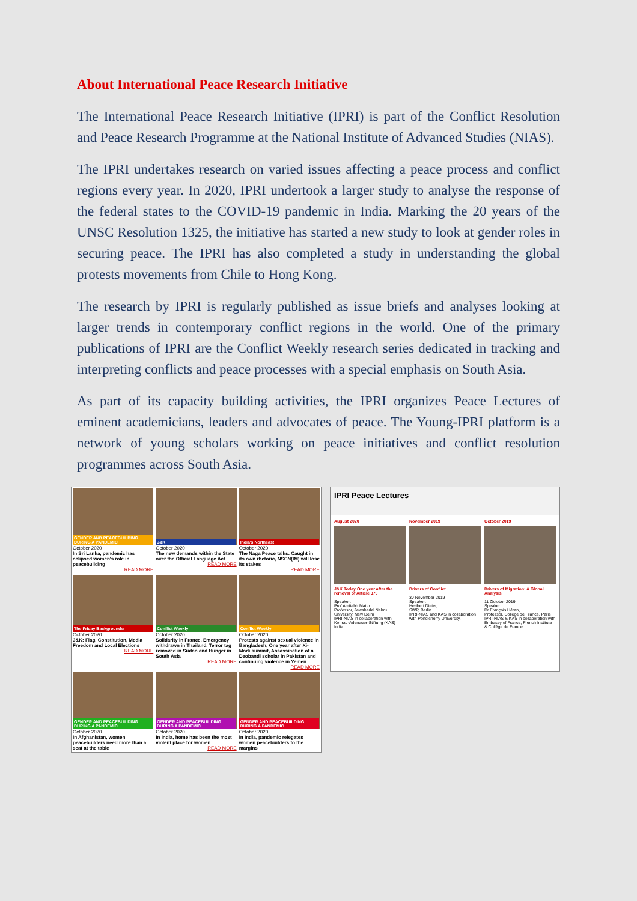About International Peace Research Initiative
The International Peace Research Initiative (IPRI) is part of the Conflict Resolution and Peace Research Programme at the National Institute of Advanced Studies (NIAS).
The IPRI undertakes research on varied issues affecting a peace process and conflict regions every year. In 2020, IPRI undertook a larger study to analyse the response of the federal states to the COVID-19 pandemic in India. Marking the 20 years of the UNSC Resolution 1325, the initiative has started a new study to look at gender roles in securing peace. The IPRI has also completed a study in understanding the global protests movements from Chile to Hong Kong.
The research by IPRI is regularly published as issue briefs and analyses looking at larger trends in contemporary conflict regions in the world. One of the primary publications of IPRI are the Conflict Weekly research series dedicated in tracking and interpreting conflicts and peace processes with a special emphasis on South Asia.
As part of its capacity building activities, the IPRI organizes Peace Lectures of eminent academicians, leaders and advocates of peace. The Young-IPRI platform is a network of young scholars working on peace initiatives and conflict resolution programmes across South Asia.
GENDER AND PEACEBUILDING DURING A PANDEMIC
October 2020
In Sri Lanka, pandemic has eclipsed women's role in peacebuilding
READ MORE
J&K
October 2020
The new demands within the State over the Official Language Act
READ MORE
India's Northeast
October 2020
The Naga Peace talks: Caught in its own rhetoric, NSCN(IM) will lose its stakes
READ MORE
The Friday Backgrounder
October 2020
J&K: Flag, Constitution, Media Freedom and Local Elections
READ MORE
Conflict Weekly
October 2020
Solidarity in France, Emergency withdrawn in Thailand, Terror tag removed in Sudan and Hunger in South Asia
READ MORE
Conflict Weekly
October 2020
Protests against sexual violence in Bangladesh, One year after Xi-Modi summit, Assassination of a Deobandi scholar in Pakistan and continuing violence in Yemen
READ MORE
GENDER AND PEACEBUILDING DURING A PANDEMIC
October 2020
In Afghanistan, women peacebuilders need more than a seat at the table
GENDER AND PEACEBUILDING DURING A PANDEMIC
October 2020
In India, home has been the most violent place for women
READ MORE
GENDER AND PEACEBUILDING DURING A PANDEMIC
October 2020
In India, pandemic relegates women peacebuilders to the margins
IPRI Peace Lectures
August 2020
J&K Today One year after the removal of Article 370
Speaker:
Prof Amitabh Matto
Professor, Jawaharlal Nehru University, New Delhi
IPRI-NIAS in collaboration with Konrad-Adenauer-Stiftung (KAS) India
November 2019
Drivers of Conflict
30 November 2019
Speaker:
Heribert Dieter,
SWP, Berlin
IPRI-NIAS and KAS in collaboration with Pondicherry University.
October 2019
Drivers of Migration: A Global Analysis
11 October 2019
Speaker:
Dr François Héran,
Professor, College de France, Paris
IPRI-NIAS & KAS in collaboration with Embassy of France, French Institute & Collège de France